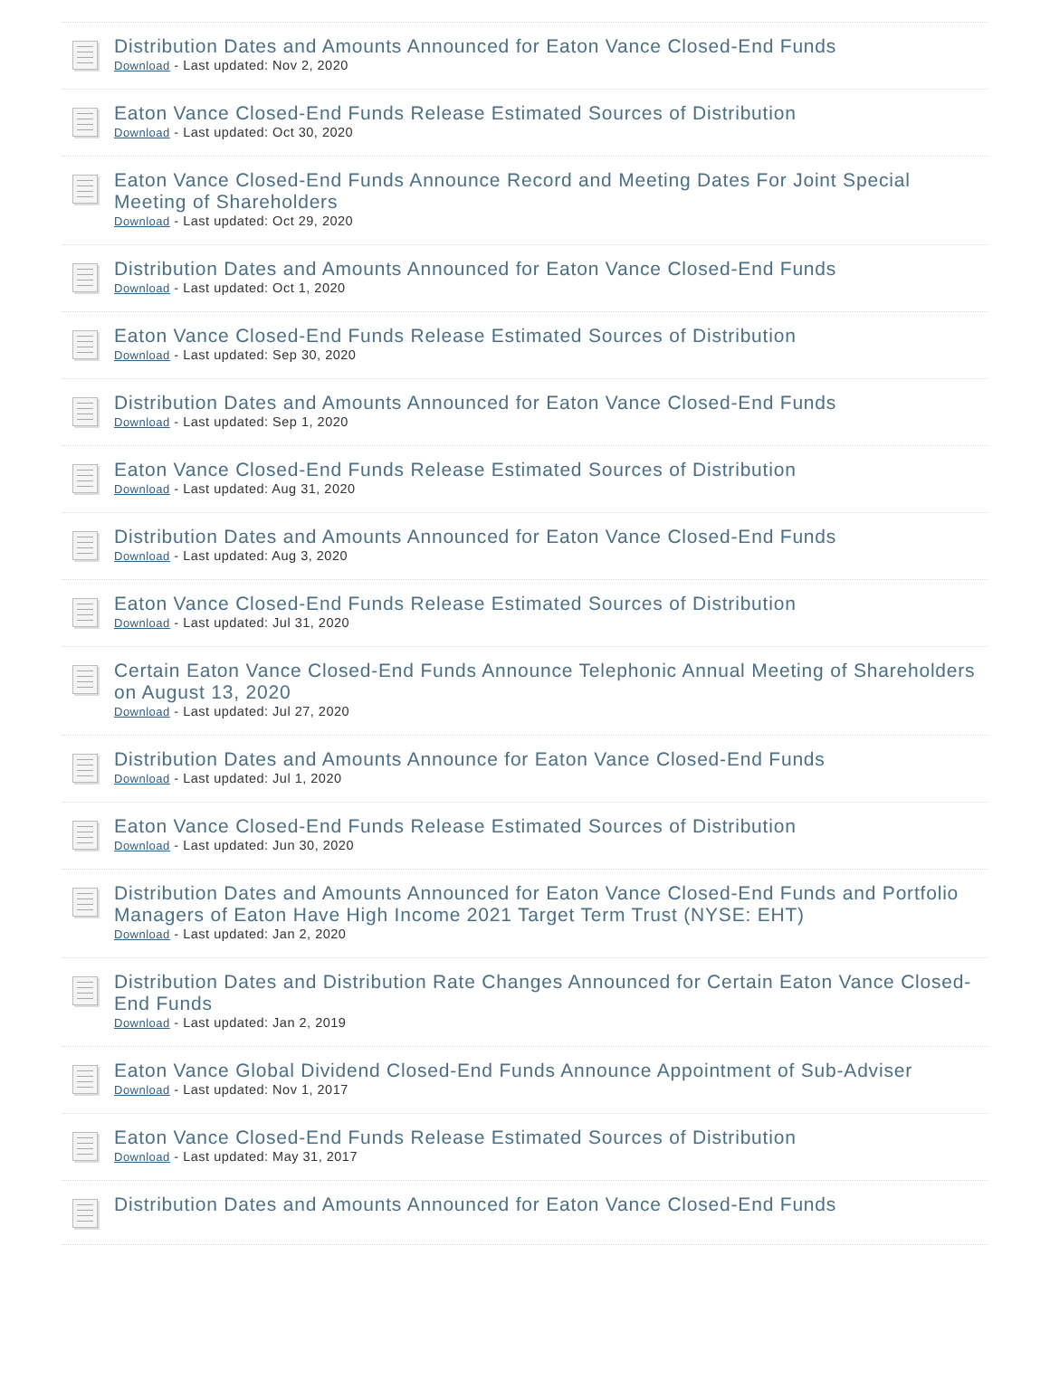Distribution Dates and Amounts Announced for Eaton Vance Closed-End Funds
Download - Last updated: Nov 2, 2020
Eaton Vance Closed-End Funds Release Estimated Sources of Distribution
Download - Last updated: Oct 30, 2020
Eaton Vance Closed-End Funds Announce Record and Meeting Dates For Joint Special Meeting of Shareholders
Download - Last updated: Oct 29, 2020
Distribution Dates and Amounts Announced for Eaton Vance Closed-End Funds
Download - Last updated: Oct 1, 2020
Eaton Vance Closed-End Funds Release Estimated Sources of Distribution
Download - Last updated: Sep 30, 2020
Distribution Dates and Amounts Announced for Eaton Vance Closed-End Funds
Download - Last updated: Sep 1, 2020
Eaton Vance Closed-End Funds Release Estimated Sources of Distribution
Download - Last updated: Aug 31, 2020
Distribution Dates and Amounts Announced for Eaton Vance Closed-End Funds
Download - Last updated: Aug 3, 2020
Eaton Vance Closed-End Funds Release Estimated Sources of Distribution
Download - Last updated: Jul 31, 2020
Certain Eaton Vance Closed-End Funds Announce Telephonic Annual Meeting of Shareholders on August 13, 2020
Download - Last updated: Jul 27, 2020
Distribution Dates and Amounts Announce for Eaton Vance Closed-End Funds
Download - Last updated: Jul 1, 2020
Eaton Vance Closed-End Funds Release Estimated Sources of Distribution
Download - Last updated: Jun 30, 2020
Distribution Dates and Amounts Announced for Eaton Vance Closed-End Funds and Portfolio Managers of Eaton Have High Income 2021 Target Term Trust (NYSE: EHT)
Download - Last updated: Jan 2, 2020
Distribution Dates and Distribution Rate Changes Announced for Certain Eaton Vance Closed-End Funds
Download - Last updated: Jan 2, 2019
Eaton Vance Global Dividend Closed-End Funds Announce Appointment of Sub-Adviser
Download - Last updated: Nov 1, 2017
Eaton Vance Closed-End Funds Release Estimated Sources of Distribution
Download - Last updated: May 31, 2017
Distribution Dates and Amounts Announced for Eaton Vance Closed-End Funds